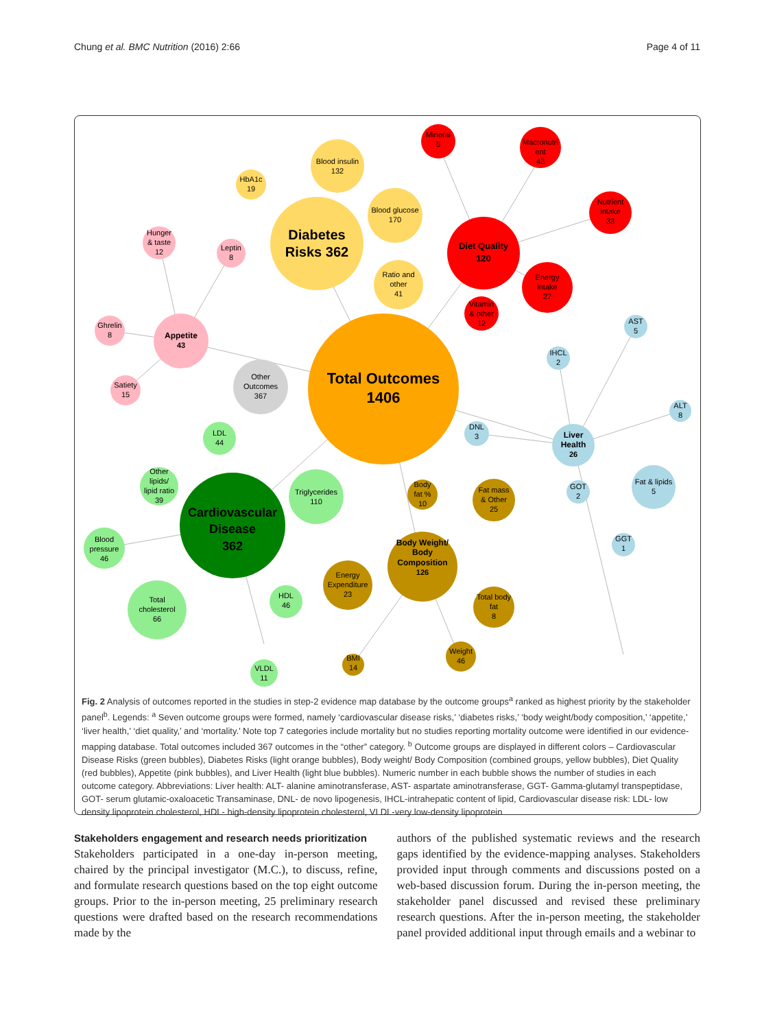Chung et al. BMC Nutrition (2016) 2:66 Page 4 of 11
Total Outcomes
1406
Diabetes
Risks 362
Blood insulin
132
Blood glucose
170
HbA1c
19
Ratio and
other
41
Diet Quality
120
Mineral
5
Macronutri
ent
43
Nutrient
intake
33
Energy
intake
27
Vitamin
& other
12
Appetite
43
Hunger
& taste
12
Leptin
8
Ghrelin
8
Satiety
15
Other
Outcomes
367
Cardiovascular
Disease
362
LDL
44
Other
lipids/
lipid ratio
39
Triglycerides
110
Blood
pressure
46
Total
cholesterol
66
HDL
46
VLDL
11
Body Weight/
Body
Composition
126
Body
fat %
10
Fat mass
& Other
25
Energy
Expenditure
23
Total body
fat
8
BMI
14
Weight
46
Liver
Health
26
AST
5
IHCL
2
ALT
8
DNL
3
GOT
2
Fat & lipids
5
GGT
1
Fig. 2 Analysis of outcomes reported in the studies in step-2 evidence map database by the outcome groups<sup>a</sup> ranked as highest priority by the stakeholder panel<sup>b</sup>. Legends: <sup>a</sup> Seven outcome groups were formed, namely ‘cardiovascular disease risks,’ ‘diabetes risks,’ ‘body weight/body composition,’ ‘appetite,’ ‘liver health,’ ‘diet quality,’ and ‘mortality.’ Note top 7 categories include mortality but no studies reporting mortality outcome were identified in our evidence-mapping database. Total outcomes included 367 outcomes in the “other” category. <sup>b</sup> Outcome groups are displayed in different colors – Cardiovascular Disease Risks (green bubbles), Diabetes Risks (light orange bubbles), Body weight/ Body Composition (combined groups, yellow bubbles), Diet Quality (red bubbles), Appetite (pink bubbles), and Liver Health (light blue bubbles). Numeric number in each bubble shows the number of studies in each outcome category. Abbreviations: Liver health: ALT- alanine aminotransferase, AST- aspartate aminotransferase, GGT- Gamma-glutamyl transpeptidase, GOT- serum glutamic-oxaloacetic Transaminase, DNL- de novo lipogenesis, IHCL-intrahepatic content of lipid, Cardiovascular disease risk: LDL- low density lipoprotein cholesterol, HDL- high-density lipoprotein cholesterol, VLDL-very low-density lipoprotein
Stakeholders engagement and research needs prioritization
Stakeholders participated in a one-day in-person meeting, chaired by the principal investigator (M.C.), to discuss, refine, and formulate research questions based on the top eight outcome groups. Prior to the in-person meeting, 25 preliminary research questions were drafted based on the research recommendations made by the
authors of the published systematic reviews and the research gaps identified by the evidence-mapping analyses. Stakeholders provided input through comments and discussions posted on a web-based discussion forum. During the in-person meeting, the stakeholder panel discussed and revised these preliminary research questions. After the in-person meeting, the stakeholder panel provided additional input through emails and a webinar to